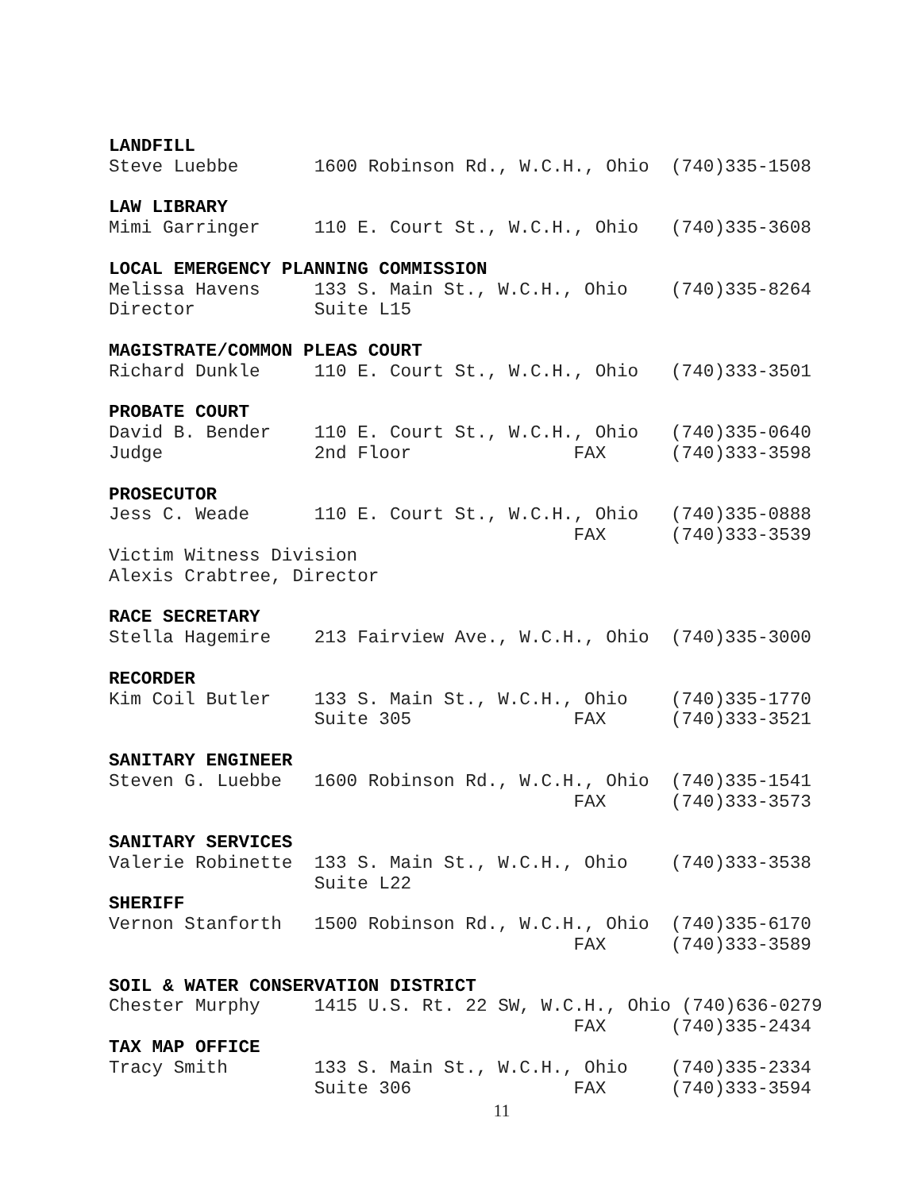LANDFILL
Steve Luebbe       1600 Robinson Rd., W.C.H., Ohio  (740)335-1508

LAW LIBRARY
Mimi Garringer     110 E. Court St., W.C.H., Ohio   (740)335-3608

LOCAL EMERGENCY PLANNING COMMISSION
Melissa Havens     133 S. Main St., W.C.H., Ohio    (740)335-8264
Director           Suite L15

MAGISTRATE/COMMON PLEAS COURT
Richard Dunkle     110 E. Court St., W.C.H., Ohio   (740)333-3501

PROBATE COURT
David B. Bender    110 E. Court St., W.C.H., Ohio   (740)335-0640
Judge              2nd Floor               FAX      (740)333-3598

PROSECUTOR
Jess C. Weade      110 E. Court St., W.C.H., Ohio   (740)335-0888
                                           FAX      (740)333-3539
Victim Witness Division
Alexis Crabtree, Director

RACE SECRETARY
Stella Hagemire    213 Fairview Ave., W.C.H., Ohio  (740)335-3000

RECORDER
Kim Coil Butler    133 S. Main St., W.C.H., Ohio    (740)335-1770
                   Suite 305               FAX      (740)333-3521

SANITARY ENGINEER
Steven G. Luebbe   1600 Robinson Rd., W.C.H., Ohio  (740)335-1541
                                           FAX      (740)333-3573

SANITARY SERVICES
Valerie Robinette  133 S. Main St., W.C.H., Ohio    (740)333-3538
                   Suite L22
SHERIFF
Vernon Stanforth   1500 Robinson Rd., W.C.H., Ohio  (740)335-6170
                                           FAX      (740)333-3589

SOIL & WATER CONSERVATION DISTRICT
Chester Murphy     1415 U.S. Rt. 22 SW, W.C.H., Ohio (740)636-0279
                                           FAX      (740)335-2434
TAX MAP OFFICE
Tracy Smith        133 S. Main St., W.C.H., Ohio    (740)335-2334
                   Suite 306               FAX      (740)333-3594
11